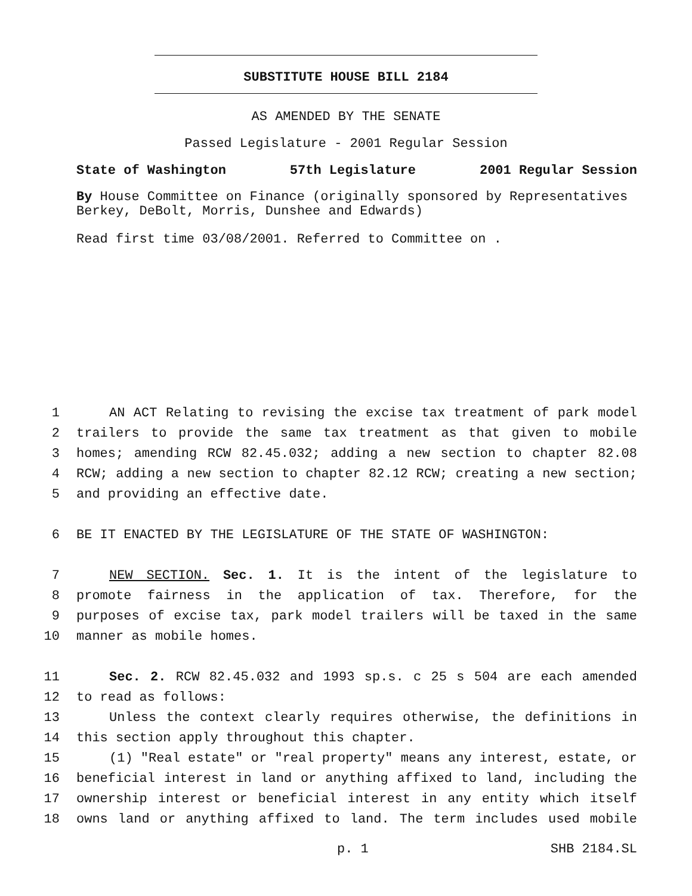SUBSTITUTE HOUSE BILL 2184
AS AMENDED BY THE SENATE
Passed Legislature - 2001 Regular Session
State of Washington 57th Legislature 2001 Regular Session
By House Committee on Finance (originally sponsored by Representatives Berkey, DeBolt, Morris, Dunshee and Edwards)
Read first time 03/08/2001. Referred to Committee on .
1 AN ACT Relating to revising the excise tax treatment of park model
2 trailers to provide the same tax treatment as that given to mobile
3 homes; amending RCW 82.45.032; adding a new section to chapter 82.08
4 RCW; adding a new section to chapter 82.12 RCW; creating a new section;
5 and providing an effective date.
6 BE IT ENACTED BY THE LEGISLATURE OF THE STATE OF WASHINGTON:
7 NEW SECTION. Sec. 1. It is the intent of the legislature to
8 promote fairness in the application of tax. Therefore, for the
9 purposes of excise tax, park model trailers will be taxed in the same
10 manner as mobile homes.
11 Sec. 2. RCW 82.45.032 and 1993 sp.s. c 25 s 504 are each amended
12 to read as follows:
13 Unless the context clearly requires otherwise, the definitions in
14 this section apply throughout this chapter.
15 (1) "Real estate" or "real property" means any interest, estate, or
16 beneficial interest in land or anything affixed to land, including the
17 ownership interest or beneficial interest in any entity which itself
18 owns land or anything affixed to land. The term includes used mobile
p. 1 SHB 2184.SL